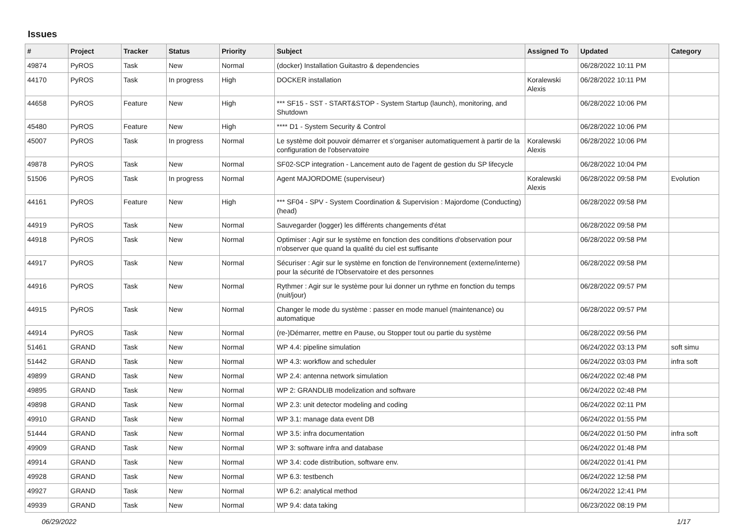Issues
| # | Project | Tracker | Status | Priority | Subject | Assigned To | Updated | Category |
| --- | --- | --- | --- | --- | --- | --- | --- | --- |
| 49874 | PyROS | Task | New | Normal | (docker) Installation Guitastro & dependencies | | 06/28/2022 10:11 PM | |
| 44170 | PyROS | Task | In progress | High | DOCKER installation | Koralewski Alexis | 06/28/2022 10:11 PM | |
| 44658 | PyROS | Feature | New | High | *** SF15 - SST - START&STOP - System Startup (launch), monitoring, and Shutdown | | 06/28/2022 10:06 PM | |
| 45480 | PyROS | Feature | New | High | **** D1 - System Security & Control | | 06/28/2022 10:06 PM | |
| 45007 | PyROS | Task | In progress | Normal | Le système doit pouvoir démarrer et s'organiser automatiquement à partir de la configuration de l'observatoire | Koralewski Alexis | 06/28/2022 10:06 PM | |
| 49878 | PyROS | Task | New | Normal | SF02-SCP integration - Lancement auto de l'agent de gestion du SP lifecycle | | 06/28/2022 10:04 PM | |
| 51506 | PyROS | Task | In progress | Normal | Agent MAJORDOME (superviseur) | Koralewski Alexis | 06/28/2022 09:58 PM | Evolution |
| 44161 | PyROS | Feature | New | High | *** SF04 - SPV - System Coordination & Supervision : Majordome (Conducting) (head) | | 06/28/2022 09:58 PM | |
| 44919 | PyROS | Task | New | Normal | Sauvegarder (logger) les différents changements d'état | | 06/28/2022 09:58 PM | |
| 44918 | PyROS | Task | New | Normal | Optimiser : Agir sur le système en fonction des conditions d'observation pour n'observer que quand la qualité du ciel est suffisante | | 06/28/2022 09:58 PM | |
| 44917 | PyROS | Task | New | Normal | Sécuriser : Agir sur le système en fonction de l'environnement (externe/interne) pour la sécurité de l'Observatoire et des personnes | | 06/28/2022 09:58 PM | |
| 44916 | PyROS | Task | New | Normal | Rythmer : Agir sur le système pour lui donner un rythme en fonction du temps (nuit/jour) | | 06/28/2022 09:57 PM | |
| 44915 | PyROS | Task | New | Normal | Changer le mode du système : passer en mode manuel (maintenance) ou automatique | | 06/28/2022 09:57 PM | |
| 44914 | PyROS | Task | New | Normal | (re-)Démarrer, mettre en Pause, ou Stopper tout ou partie du système | | 06/28/2022 09:56 PM | |
| 51461 | GRAND | Task | New | Normal | WP 4.4: pipeline simulation | | 06/24/2022 03:13 PM | soft simu |
| 51442 | GRAND | Task | New | Normal | WP 4.3: workflow and scheduler | | 06/24/2022 03:03 PM | infra soft |
| 49899 | GRAND | Task | New | Normal | WP 2.4: antenna network simulation | | 06/24/2022 02:48 PM | |
| 49895 | GRAND | Task | New | Normal | WP 2: GRANDLIB modelization and software | | 06/24/2022 02:48 PM | |
| 49898 | GRAND | Task | New | Normal | WP 2.3: unit detector modeling and coding | | 06/24/2022 02:11 PM | |
| 49910 | GRAND | Task | New | Normal | WP 3.1: manage data event DB | | 06/24/2022 01:55 PM | |
| 51444 | GRAND | Task | New | Normal | WP 3.5: infra documentation | | 06/24/2022 01:50 PM | infra soft |
| 49909 | GRAND | Task | New | Normal | WP 3: software infra and database | | 06/24/2022 01:48 PM | |
| 49914 | GRAND | Task | New | Normal | WP 3.4: code distribution, software env. | | 06/24/2022 01:41 PM | |
| 49928 | GRAND | Task | New | Normal | WP 6.3: testbench | | 06/24/2022 12:58 PM | |
| 49927 | GRAND | Task | New | Normal | WP 6.2: analytical method | | 06/24/2022 12:41 PM | |
| 49939 | GRAND | Task | New | Normal | WP 9.4: data taking | | 06/23/2022 08:19 PM | |
06/29/2022 1/17